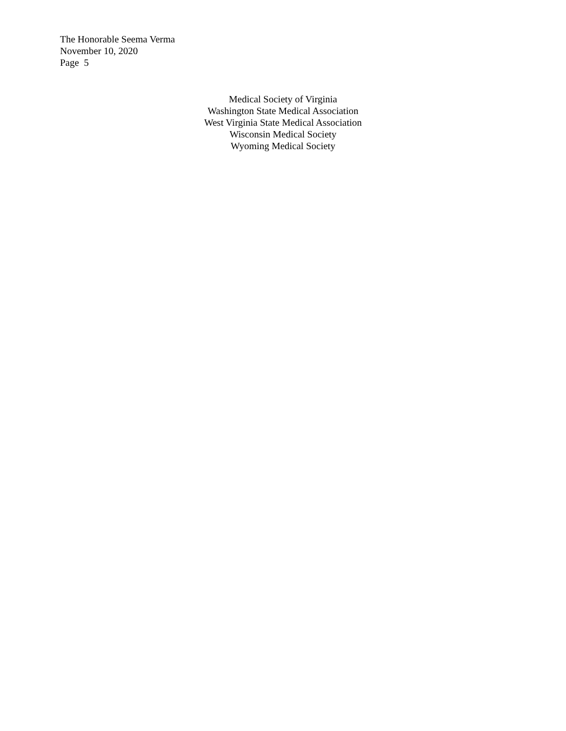The Honorable Seema Verma
November 10, 2020
Page 5
Medical Society of Virginia
Washington State Medical Association
West Virginia State Medical Association
Wisconsin Medical Society
Wyoming Medical Society